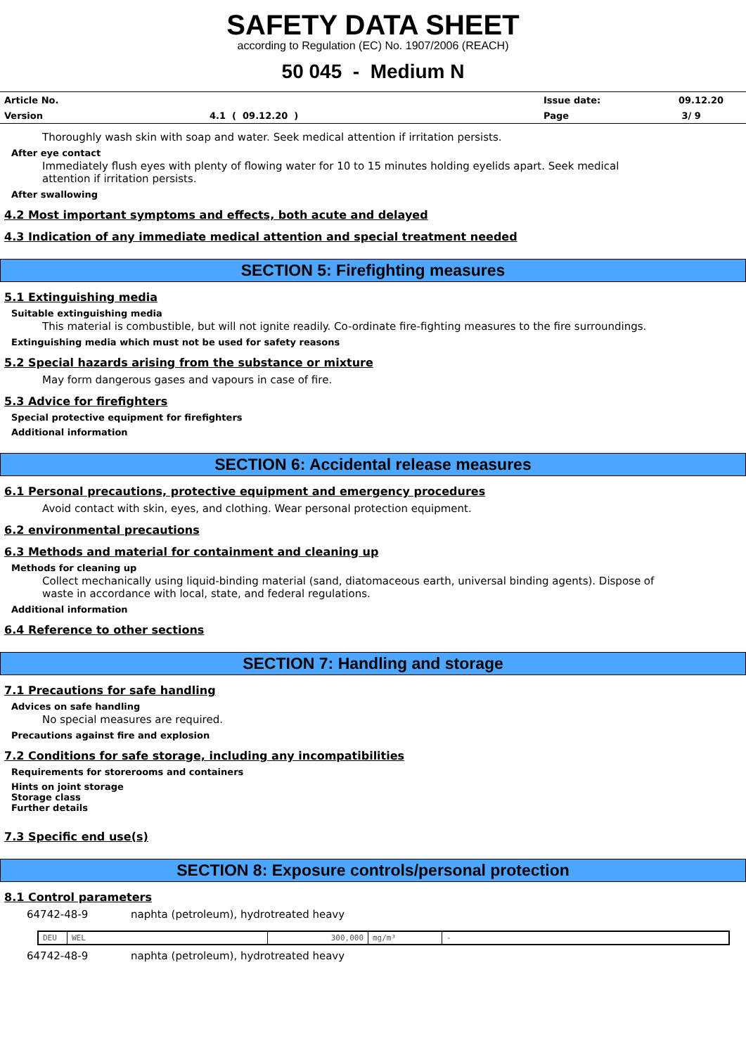SAFETY DATA SHEET
according to Regulation (EC) No. 1907/2006 (REACH)
50 045 - Medium N
| Article No. | | Issue date: | 09.12.20 |
| Version | 4.1 ( 09.12.20 ) | Page | 3/ 9 |
Thoroughly wash skin with soap and water. Seek medical attention if irritation persists.
After eye contact
Immediately flush eyes with plenty of flowing water for 10 to 15 minutes holding eyelids apart. Seek medical attention if irritation persists.
After swallowing
4.2 Most important symptoms and effects, both acute and delayed
4.3 Indication of any immediate medical attention and special treatment needed
SECTION 5: Firefighting measures
5.1 Extinguishing media
Suitable extinguishing media
This material is combustible, but will not ignite readily. Co-ordinate fire-fighting measures to the fire surroundings.
Extinguishing media which must not be used for safety reasons
5.2 Special hazards arising from the substance or mixture
May form dangerous gases and vapours in case of fire.
5.3 Advice for firefighters
Special protective equipment for firefighters
Additional information
SECTION 6: Accidental release measures
6.1 Personal precautions, protective equipment and emergency procedures
Avoid contact with skin, eyes, and clothing. Wear personal protection equipment.
6.2 environmental precautions
6.3 Methods and material for containment and cleaning up
Methods for cleaning up
Collect mechanically using liquid-binding material (sand, diatomaceous earth, universal binding agents). Dispose of waste in accordance with local, state, and federal regulations.
Additional information
6.4 Reference to other sections
SECTION 7: Handling and storage
7.1 Precautions for safe handling
Advices on safe handling
No special measures are required.
Precautions against fire and explosion
7.2 Conditions for safe storage, including any incompatibilities
Requirements for storerooms and containers
Hints on joint storage
Storage class
Further details
7.3 Specific end use(s)
SECTION 8: Exposure controls/personal protection
8.1 Control parameters
64742-48-9 naphta (petroleum), hydrotreated heavy
| DEU | WEL | 300,000 | mg/m³ | - |
64742-48-9 naphta (petroleum), hydrotreated heavy